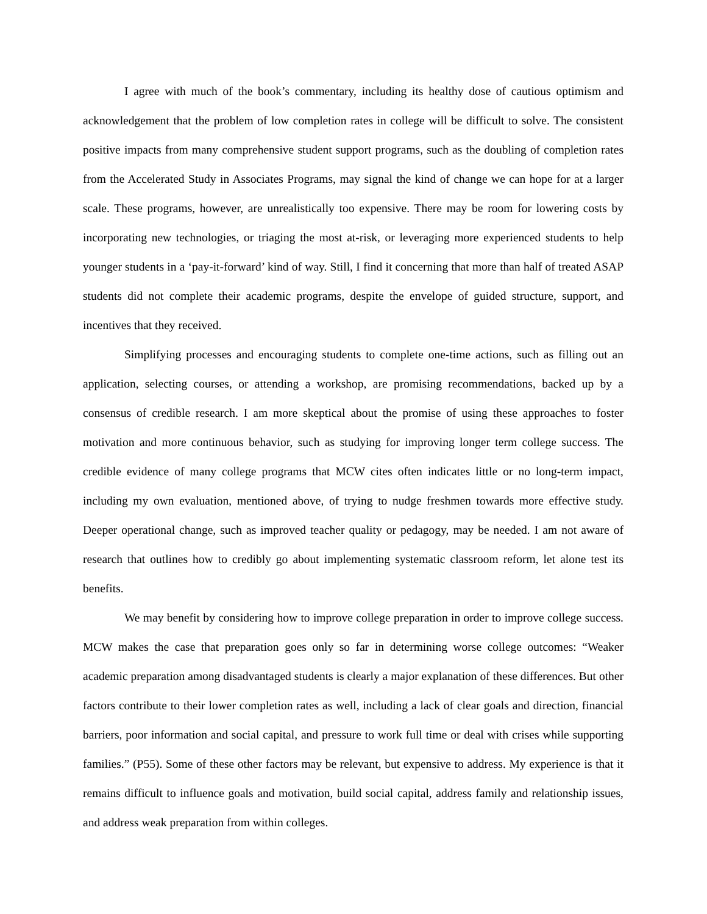I agree with much of the book’s commentary, including its healthy dose of cautious optimism and acknowledgement that the problem of low completion rates in college will be difficult to solve. The consistent positive impacts from many comprehensive student support programs, such as the doubling of completion rates from the Accelerated Study in Associates Programs, may signal the kind of change we can hope for at a larger scale. These programs, however, are unrealistically too expensive. There may be room for lowering costs by incorporating new technologies, or triaging the most at-risk, or leveraging more experienced students to help younger students in a ‘pay-it-forward’ kind of way. Still, I find it concerning that more than half of treated ASAP students did not complete their academic programs, despite the envelope of guided structure, support, and incentives that they received.
Simplifying processes and encouraging students to complete one-time actions, such as filling out an application, selecting courses, or attending a workshop, are promising recommendations, backed up by a consensus of credible research. I am more skeptical about the promise of using these approaches to foster motivation and more continuous behavior, such as studying for improving longer term college success. The credible evidence of many college programs that MCW cites often indicates little or no long-term impact, including my own evaluation, mentioned above, of trying to nudge freshmen towards more effective study. Deeper operational change, such as improved teacher quality or pedagogy, may be needed. I am not aware of research that outlines how to credibly go about implementing systematic classroom reform, let alone test its benefits.
We may benefit by considering how to improve college preparation in order to improve college success. MCW makes the case that preparation goes only so far in determining worse college outcomes: “Weaker academic preparation among disadvantaged students is clearly a major explanation of these differences. But other factors contribute to their lower completion rates as well, including a lack of clear goals and direction, financial barriers, poor information and social capital, and pressure to work full time or deal with crises while supporting families.” (P55). Some of these other factors may be relevant, but expensive to address. My experience is that it remains difficult to influence goals and motivation, build social capital, address family and relationship issues, and address weak preparation from within colleges.